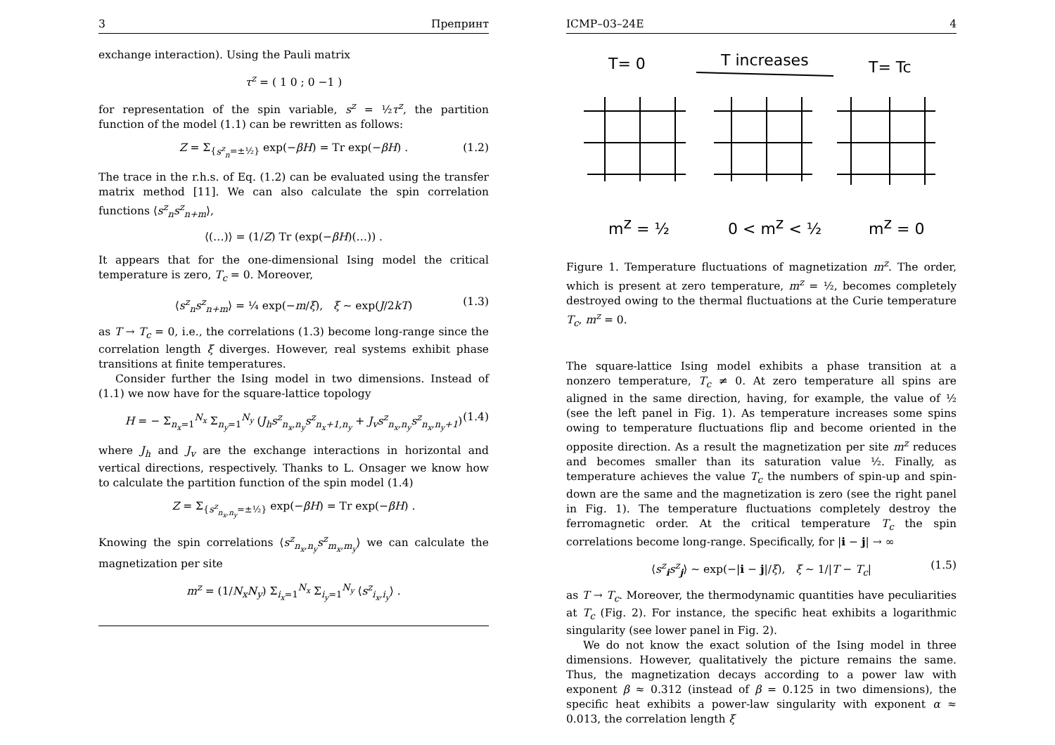3 Препринт
exchange interaction). Using the Pauli matrix
τ<sup>z</sup> = ( 1 0 ; 0 −1 )
for representation of the spin variable, s<sup>z</sup> = ½τ<sup>z</sup>, the partition function of the model (1.1) can be rewritten as follows:
Z = Σ<sub>{s<sup>z</sup><sub>n</sub>=±½}</sub> exp(−βH) = Tr exp(−βH) . (1.2)
The trace in the r.h.s. of Eq. (1.2) can be evaluated using the transfer matrix method [11]. We can also calculate the spin correlation functions ⟨s<sup>z</sup><sub>n</sub>s<sup>z</sup><sub>n+m</sub>⟩,
⟨(…)⟩ = (1/Z) Tr (exp(−βH)(…)) .
It appears that for the one-dimensional Ising model the critical temperature is zero, T<sub>c</sub> = 0. Moreover,
⟨s<sup>z</sup><sub>n</sub>s<sup>z</sup><sub>n+m</sub>⟩ = ¼ exp(−m/ξ), ξ ∼ exp(J/2kT) (1.3)
as T → T<sub>c</sub> = 0, i.e., the correlations (1.3) become long-range since the correlation length ξ diverges. However, real systems exhibit phase transitions at finite temperatures.
Consider further the Ising model in two dimensions. Instead of (1.1) we now have for the square-lattice topology
H = − Σ<sub>n<sub>x</sub>=1</sub><sup>N<sub>x</sub></sup> Σ<sub>n<sub>y</sub>=1</sub><sup>N<sub>y</sub></sup> (J<sub>h</sub>s<sup>z</sup><sub>n<sub>x</sub>,n<sub>y</sub></sub>s<sup>z</sup><sub>n<sub>x</sub>+1,n<sub>y</sub></sub> + J<sub>v</sub>s<sup>z</sup><sub>n<sub>x</sub>,n<sub>y</sub></sub>s<sup>z</sup><sub>n<sub>x</sub>,n<sub>y</sub>+1</sub>) (1.4)
where J<sub>h</sub> and J<sub>v</sub> are the exchange interactions in horizontal and vertical directions, respectively. Thanks to L. Onsager we know how to calculate the partition function of the spin model (1.4)
Z = Σ<sub>{s<sup>z</sup><sub>n<sub>x</sub>,n<sub>y</sub></sub>=±½}</sub> exp(−βH) = Tr exp(−βH) .
Knowing the spin correlations ⟨s<sup>z</sup><sub>n<sub>x</sub>,n<sub>y</sub></sub>s<sup>z</sup><sub>m<sub>x</sub>,m<sub>y</sub></sub>⟩ we can calculate the magnetization per site
m<sup>z</sup> = (1/N<sub>x</sub>N<sub>y</sub>) Σ<sub>i<sub>x</sub>=1</sub><sup>N<sub>x</sub></sup> Σ<sub>i<sub>y</sub>=1</sub><sup>N<sub>y</sub></sup> ⟨s<sup>z</sup><sub>i<sub>x</sub>,i<sub>y</sub></sub>⟩ .
ICMP–03–24E 4
T= 0
T increases
T= Tc
mz = ½
0 < mz < ½
mz = 0
Figure 1. Temperature fluctuations of magnetization m<sup>z</sup>. The order, which is present at zero temperature, m<sup>z</sup> = ½, becomes completely destroyed owing to the thermal fluctuations at the Curie temperature T<sub>c</sub>, m<sup>z</sup> = 0.
The square-lattice Ising model exhibits a phase transition at a nonzero temperature, T<sub>c</sub> ≠ 0. At zero temperature all spins are aligned in the same direction, having, for example, the value of ½ (see the left panel in Fig. 1). As temperature increases some spins owing to temperature fluctuations flip and become oriented in the opposite direction. As a result the magnetization per site m<sup>z</sup> reduces and becomes smaller than its saturation value ½. Finally, as temperature achieves the value T<sub>c</sub> the numbers of spin-up and spin-down are the same and the magnetization is zero (see the right panel in Fig. 1). The temperature fluctuations completely destroy the ferromagnetic order. At the critical temperature T<sub>c</sub> the spin correlations become long-range. Specifically, for |i − j| → ∞
⟨s<sup>z</sup><sub>i</sub>s<sup>z</sup><sub>j</sub>⟩ ∼ exp(−|i − j|/ξ), ξ ∼ 1/|T − T<sub>c</sub>| (1.5)
as T → T<sub>c</sub>. Moreover, the thermodynamic quantities have peculiarities at T<sub>c</sub> (Fig. 2). For instance, the specific heat exhibits a logarithmic singularity (see lower panel in Fig. 2).
We do not know the exact solution of the Ising model in three dimensions. However, qualitatively the picture remains the same. Thus, the magnetization decays according to a power law with exponent β ≈ 0.312 (instead of β = 0.125 in two dimensions), the specific heat exhibits a power-law singularity with exponent α ≈ 0.013, the correlation length ξ